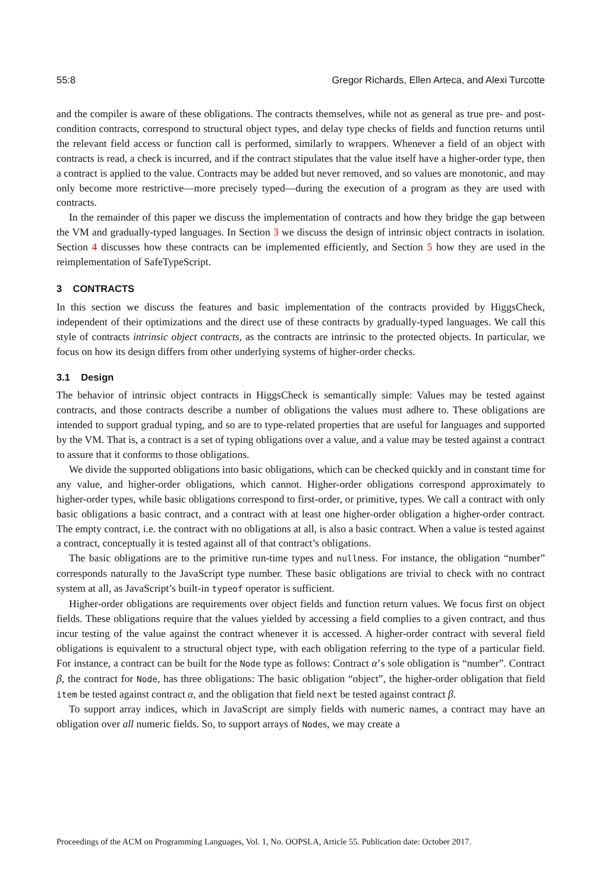55:8 Gregor Richards, Ellen Arteca, and Alexi Turcotte
and the compiler is aware of these obligations. The contracts themselves, while not as general as true pre- and post-condition contracts, correspond to structural object types, and delay type checks of fields and function returns until the relevant field access or function call is performed, similarly to wrappers. Whenever a field of an object with contracts is read, a check is incurred, and if the contract stipulates that the value itself have a higher-order type, then a contract is applied to the value. Contracts may be added but never removed, and so values are monotonic, and may only become more restrictive—more precisely typed—during the execution of a program as they are used with contracts.
In the remainder of this paper we discuss the implementation of contracts and how they bridge the gap between the VM and gradually-typed languages. In Section 3 we discuss the design of intrinsic object contracts in isolation. Section 4 discusses how these contracts can be implemented efficiently, and Section 5 how they are used in the reimplementation of SafeTypeScript.
3 CONTRACTS
In this section we discuss the features and basic implementation of the contracts provided by HiggsCheck, independent of their optimizations and the direct use of these contracts by gradually-typed languages. We call this style of contracts intrinsic object contracts, as the contracts are intrinsic to the protected objects. In particular, we focus on how its design differs from other underlying systems of higher-order checks.
3.1 Design
The behavior of intrinsic object contracts in HiggsCheck is semantically simple: Values may be tested against contracts, and those contracts describe a number of obligations the values must adhere to. These obligations are intended to support gradual typing, and so are to type-related properties that are useful for languages and supported by the VM. That is, a contract is a set of typing obligations over a value, and a value may be tested against a contract to assure that it conforms to those obligations.
We divide the supported obligations into basic obligations, which can be checked quickly and in constant time for any value, and higher-order obligations, which cannot. Higher-order obligations correspond approximately to higher-order types, while basic obligations correspond to first-order, or primitive, types. We call a contract with only basic obligations a basic contract, and a contract with at least one higher-order obligation a higher-order contract. The empty contract, i.e. the contract with no obligations at all, is also a basic contract. When a value is tested against a contract, conceptually it is tested against all of that contract’s obligations.
The basic obligations are to the primitive run-time types and nullness. For instance, the obligation “number” corresponds naturally to the JavaScript type number. These basic obligations are trivial to check with no contract system at all, as JavaScript’s built-in typeof operator is sufficient.
Higher-order obligations are requirements over object fields and function return values. We focus first on object fields. These obligations require that the values yielded by accessing a field complies to a given contract, and thus incur testing of the value against the contract whenever it is accessed. A higher-order contract with several field obligations is equivalent to a structural object type, with each obligation referring to the type of a particular field. For instance, a contract can be built for the Node type as follows: Contract α’s sole obligation is “number”. Contract β, the contract for Node, has three obligations: The basic obligation “object”, the higher-order obligation that field item be tested against contract α, and the obligation that field next be tested against contract β.
To support array indices, which in JavaScript are simply fields with numeric names, a contract may have an obligation over all numeric fields. So, to support arrays of Nodes, we may create a
Proceedings of the ACM on Programming Languages, Vol. 1, No. OOPSLA, Article 55. Publication date: October 2017.